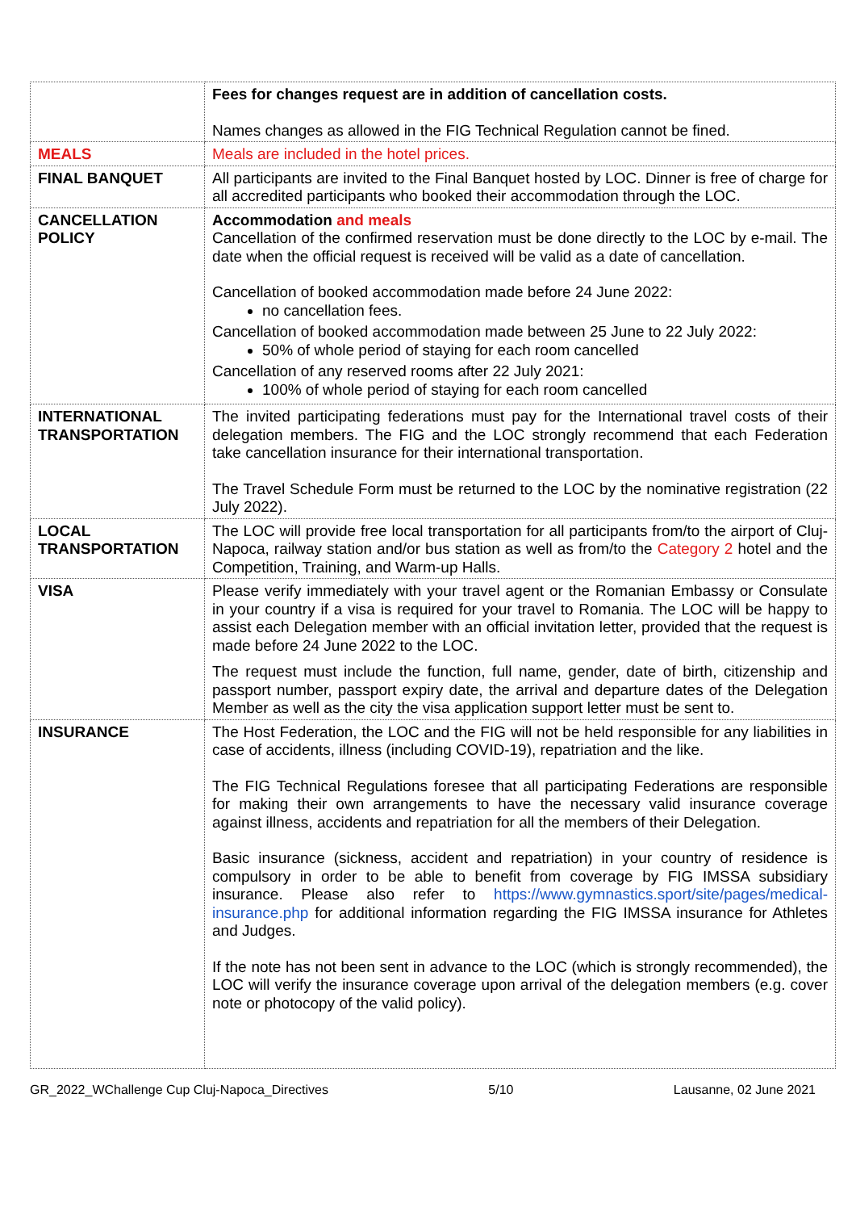| | Fees for changes request are in addition of cancellation costs. Names changes as allowed in the FIG Technical Regulation cannot be fined. |
| MEALS | Meals are included in the hotel prices. |
| FINAL BANQUET | All participants are invited to the Final Banquet hosted by LOC. Dinner is free of charge for all accredited participants who booked their accommodation through the LOC. |
| CANCELLATION POLICY | Accommodation and meals Cancellation of the confirmed reservation must be done directly to the LOC by e-mail. The date when the official request is received will be valid as a date of cancellation. Cancellation of booked accommodation made before 24 June 2022: no cancellation fees. Cancellation of booked accommodation made between 25 June to 22 July 2022: 50% of whole period of staying for each room cancelled Cancellation of any reserved rooms after 22 July 2021: 100% of whole period of staying for each room cancelled |
| INTERNATIONAL TRANSPORTATION | The invited participating federations must pay for the International travel costs of their delegation members. The FIG and the LOC strongly recommend that each Federation take cancellation insurance for their international transportation. The Travel Schedule Form must be returned to the LOC by the nominative registration (22 July 2022). |
| LOCAL TRANSPORTATION | The LOC will provide free local transportation for all participants from/to the airport of Cluj-Napoca, railway station and/or bus station as well as from/to the Category 2 hotel and the Competition, Training, and Warm-up Halls. |
| VISA | Please verify immediately with your travel agent or the Romanian Embassy or Consulate in your country if a visa is required for your travel to Romania. The LOC will be happy to assist each Delegation member with an official invitation letter, provided that the request is made before 24 June 2022 to the LOC. The request must include the function, full name, gender, date of birth, citizenship and passport number, passport expiry date, the arrival and departure dates of the Delegation Member as well as the city the visa application support letter must be sent to. |
| INSURANCE | The Host Federation, the LOC and the FIG will not be held responsible for any liabilities in case of accidents, illness (including COVID-19), repatriation and the like. The FIG Technical Regulations foresee that all participating Federations are responsible for making their own arrangements to have the necessary valid insurance coverage against illness, accidents and repatriation for all the members of their Delegation. Basic insurance (sickness, accident and repatriation) in your country of residence is compulsory in order to be able to benefit from coverage by FIG IMSSA subsidiary insurance. Please also refer to https://www.gymnastics.sport/site/pages/medical-insurance.php for additional information regarding the FIG IMSSA insurance for Athletes and Judges. If the note has not been sent in advance to the LOC (which is strongly recommended), the LOC will verify the insurance coverage upon arrival of the delegation members (e.g. cover note or photocopy of the valid policy). |
GR_2022_WChallenge Cup Cluj-Napoca_Directives 5/10 Lausanne, 02 June 2021